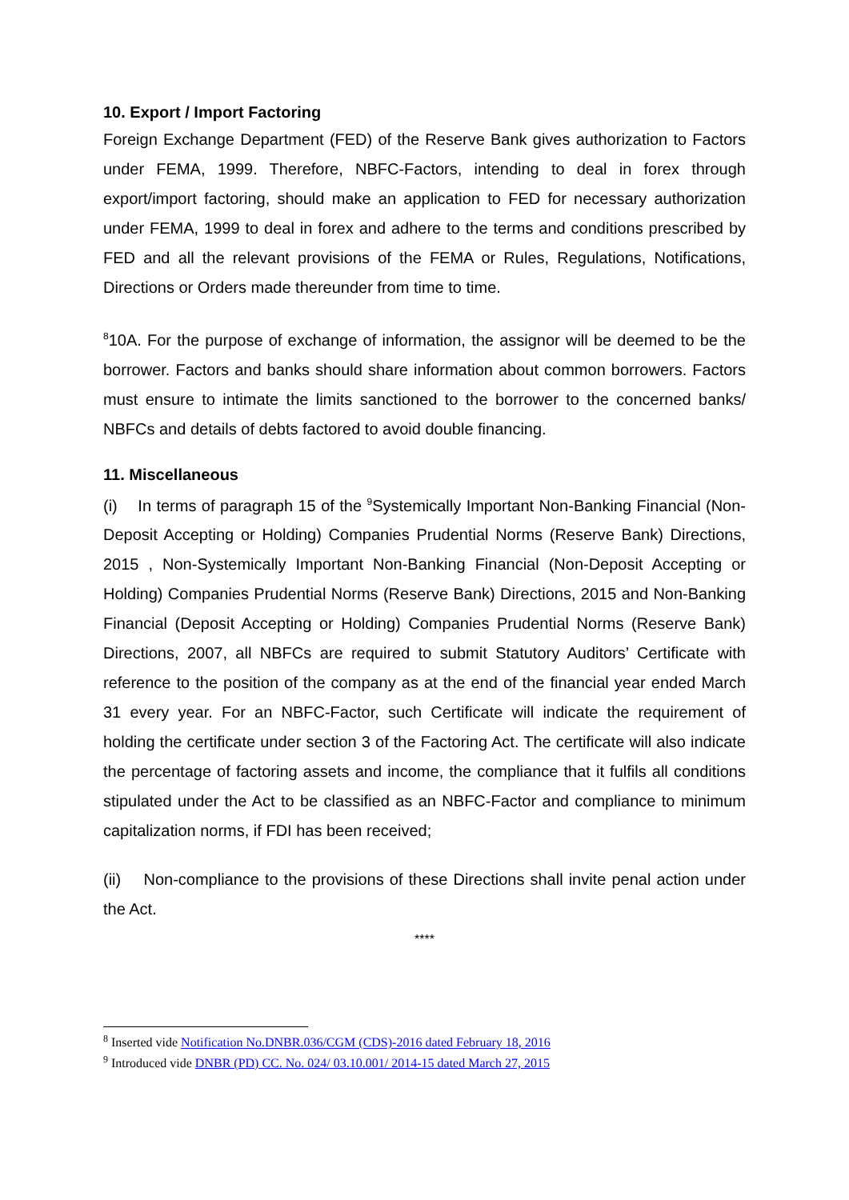10. Export / Import Factoring
Foreign Exchange Department (FED) of the Reserve Bank gives authorization to Factors under FEMA, 1999. Therefore, NBFC-Factors, intending to deal in forex through export/import factoring, should make an application to FED for necessary authorization under FEMA, 1999 to deal in forex and adhere to the terms and conditions prescribed by FED and all the relevant provisions of the FEMA or Rules, Regulations, Notifications, Directions or Orders made thereunder from time to time.
<sup>8</sup> 10A. For the purpose of exchange of information, the assignor will be deemed to be the borrower. Factors and banks should share information about common borrowers. Factors must ensure to intimate the limits sanctioned to the borrower to the concerned banks/ NBFCs and details of debts factored to avoid double financing.
11. Miscellaneous
(i) In terms of paragraph 15 of the <sup>9</sup>Systemically Important Non-Banking Financial (Non-Deposit Accepting or Holding) Companies Prudential Norms (Reserve Bank) Directions, 2015 , Non-Systemically Important Non-Banking Financial (Non-Deposit Accepting or Holding) Companies Prudential Norms (Reserve Bank) Directions, 2015 and Non-Banking Financial (Deposit Accepting or Holding) Companies Prudential Norms (Reserve Bank) Directions, 2007, all NBFCs are required to submit Statutory Auditors’ Certificate with reference to the position of the company as at the end of the financial year ended March 31 every year. For an NBFC-Factor, such Certificate will indicate the requirement of holding the certificate under section 3 of the Factoring Act. The certificate will also indicate the percentage of factoring assets and income, the compliance that it fulfils all conditions stipulated under the Act to be classified as an NBFC-Factor and compliance to minimum capitalization norms, if FDI has been received;
(ii) Non-compliance to the provisions of these Directions shall invite penal action under the Act.
****
<sup>8</sup> Inserted vide Notification No.DNBR.036/CGM (CDS)-2016 dated February 18, 2016
<sup>9</sup> Introduced vide DNBR (PD) CC. No. 024/ 03.10.001/ 2014-15 dated March 27, 2015